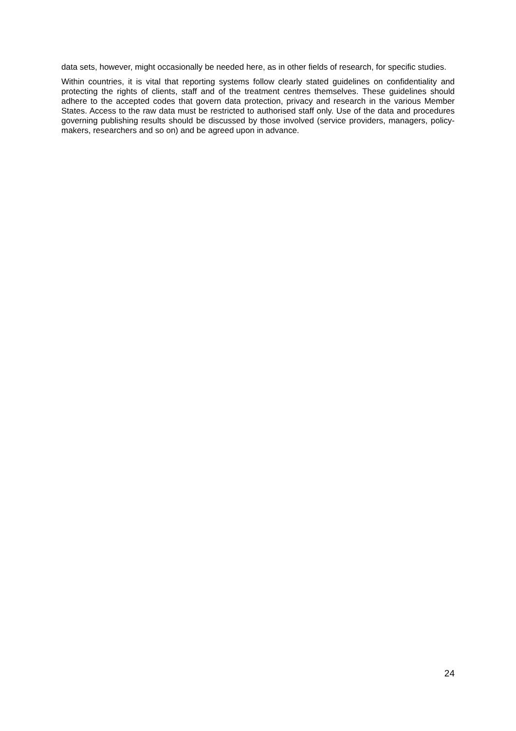data sets, however, might occasionally be needed here, as in other fields of research, for specific studies.
Within countries, it is vital that reporting systems follow clearly stated guidelines on confidentiality and protecting the rights of clients, staff and of the treatment centres themselves. These guidelines should adhere to the accepted codes that govern data protection, privacy and research in the various Member States. Access to the raw data must be restricted to authorised staff only. Use of the data and procedures governing publishing results should be discussed by those involved (service providers, managers, policy-makers, researchers and so on) and be agreed upon in advance.
24